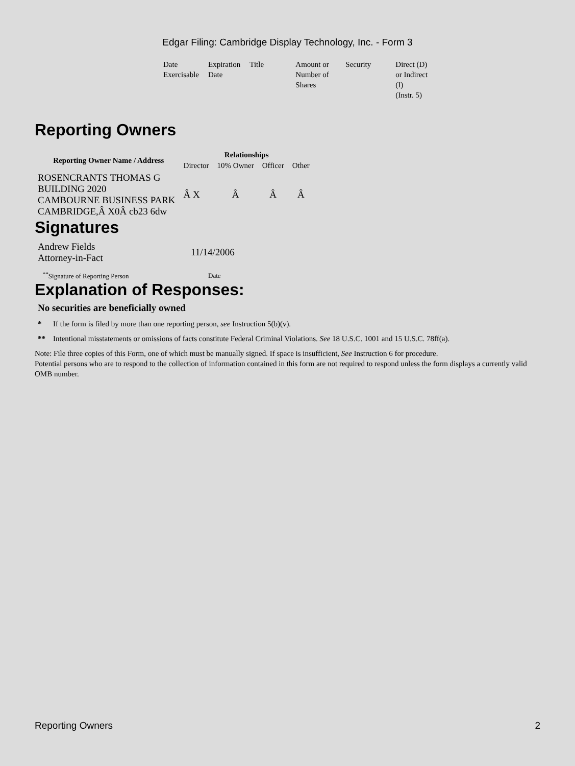Edgar Filing: Cambridge Display Technology, Inc. - Form 3
| Date Exercisable | Expiration Date | Title | Amount or Number of Shares | Security | Direct (D) or Indirect (I) (Instr. 5) |
Reporting Owners
| Reporting Owner Name / Address | Relationships | | | |
| --- | --- | --- | --- | --- |
| | Director | 10% Owner | Officer | Other |
| ROSENCRANTS THOMAS G BUILDING 2020 CAMBOURNE BUSINESS PARK CAMBRIDGE,Â X0Â cb23 6dw | Â X | Â | Â | Â |
Signatures
| Andrew Fields Attorney-in-Fact | 11/14/2006 |
| <sup>**</sup> Signature of Reporting Person | Date |
Explanation of Responses:
No securities are beneficially owned
* If the form is filed by more than one reporting person, see Instruction 5(b)(v).
** Intentional misstatements or omissions of facts constitute Federal Criminal Violations. See 18 U.S.C. 1001 and 15 U.S.C. 78ff(a).
Note: File three copies of this Form, one of which must be manually signed. If space is insufficient, See Instruction 6 for procedure.
Potential persons who are to respond to the collection of information contained in this form are not required to respond unless the form displays a currently valid OMB number.
Reporting Owners 2